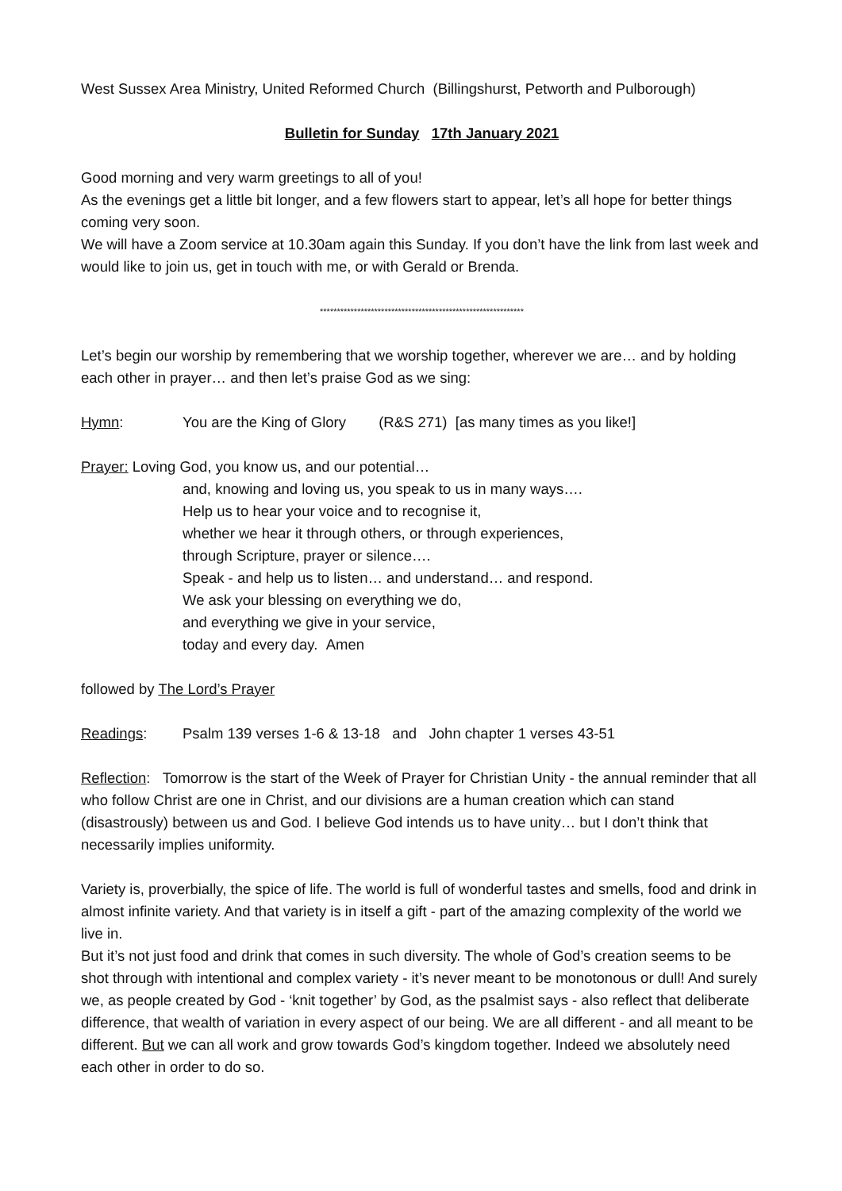West Sussex Area Ministry, United Reformed Church (Billingshurst, Petworth and Pulborough)
Bulletin for Sunday 17th January 2021
Good morning and very warm greetings to all of you!
As the evenings get a little bit longer, and a few flowers start to appear, let’s all hope for better things coming very soon.
We will have a Zoom service at 10.30am again this Sunday. If you don’t have the link from last week and would like to join us, get in touch with me, or with Gerald or Brenda.
************************************************************
Let’s begin our worship by remembering that we worship together, wherever we are… and by holding each other in prayer… and then let’s praise God as we sing:
Hymn: You are the King of Glory (R&S 271) [as many times as you like!]
Prayer: Loving God, you know us, and our potential…
and, knowing and loving us, you speak to us in many ways….
Help us to hear your voice and to recognise it,
whether we hear it through others, or through experiences,
through Scripture, prayer or silence….
Speak - and help us to listen… and understand… and respond.
We ask your blessing on everything we do,
and everything we give in your service,
today and every day. Amen
followed by The Lord’s Prayer
Readings: Psalm 139 verses 1-6 & 13-18 and John chapter 1 verses 43-51
Reflection: Tomorrow is the start of the Week of Prayer for Christian Unity - the annual reminder that all who follow Christ are one in Christ, and our divisions are a human creation which can stand (disastrously) between us and God. I believe God intends us to have unity… but I don’t think that necessarily implies uniformity.
Variety is, proverbially, the spice of life. The world is full of wonderful tastes and smells, food and drink in almost infinite variety. And that variety is in itself a gift - part of the amazing complexity of the world we live in.
But it’s not just food and drink that comes in such diversity. The whole of God’s creation seems to be shot through with intentional and complex variety - it’s never meant to be monotonous or dull! And surely we, as people created by God - ‘knit together’ by God, as the psalmist says - also reflect that deliberate difference, that wealth of variation in every aspect of our being. We are all different - and all meant to be different. But we can all work and grow towards God’s kingdom together. Indeed we absolutely need each other in order to do so.